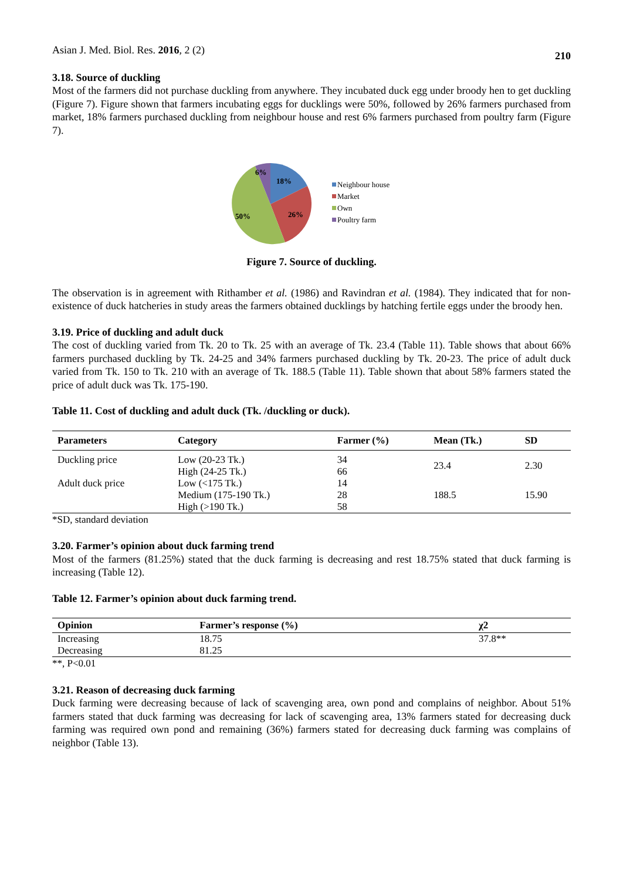Asian J. Med. Biol. Res. 2016, 2 (2) 210
3.18. Source of duckling
Most of the farmers did not purchase duckling from anywhere. They incubated duck egg under broody hen to get duckling (Figure 7). Figure shown that farmers incubating eggs for ducklings were 50%, followed by 26% farmers purchased from market, 18% farmers purchased duckling from neighbour house and rest 6% farmers purchased from poultry farm (Figure 7).
6%
18%
26%
50%
Neighbour house
Market
Own
Poultry farm
Figure 7. Source of duckling.
The observation is in agreement with Rithamber et al. (1986) and Ravindran et al. (1984). They indicated that for non-existence of duck hatcheries in study areas the farmers obtained ducklings by hatching fertile eggs under the broody hen.
3.19. Price of duckling and adult duck
The cost of duckling varied from Tk. 20 to Tk. 25 with an average of Tk. 23.4 (Table 11). Table shows that about 66% farmers purchased duckling by Tk. 24-25 and 34% farmers purchased duckling by Tk. 20-23. The price of adult duck varied from Tk. 150 to Tk. 210 with an average of Tk. 188.5 (Table 11). Table shown that about 58% farmers stated the price of adult duck was Tk. 175-190.
Table 11. Cost of duckling and adult duck (Tk. /duckling or duck).
| Parameters | Category | Farmer (%) | Mean (Tk.) | SD |
| --- | --- | --- | --- | --- |
| Duckling price | Low (20-23 Tk.) High (24-25 Tk.) | 34 66 | 23.4 | 2.30 |
| Adult duck price | Low (<175 Tk.) Medium (175-190 Tk.) High (>190 Tk.) | 14 28 58 | 188.5 | 15.90 |
*SD, standard deviation
3.20. Farmer’s opinion about duck farming trend
Most of the farmers (81.25%) stated that the duck farming is decreasing and rest 18.75% stated that duck farming is increasing (Table 12).
Table 12. Farmer’s opinion about duck farming trend.
| Opinion | Farmer’s response (%) | χ2 |
| --- | --- | --- |
| Increasing | 18.75 | 37.8** |
| Decreasing | 81.25 | |
**, P<0.01
3.21. Reason of decreasing duck farming
Duck farming were decreasing because of lack of scavenging area, own pond and complains of neighbor. About 51% farmers stated that duck farming was decreasing for lack of scavenging area, 13% farmers stated for decreasing duck farming was required own pond and remaining (36%) farmers stated for decreasing duck farming was complains of neighbor (Table 13).